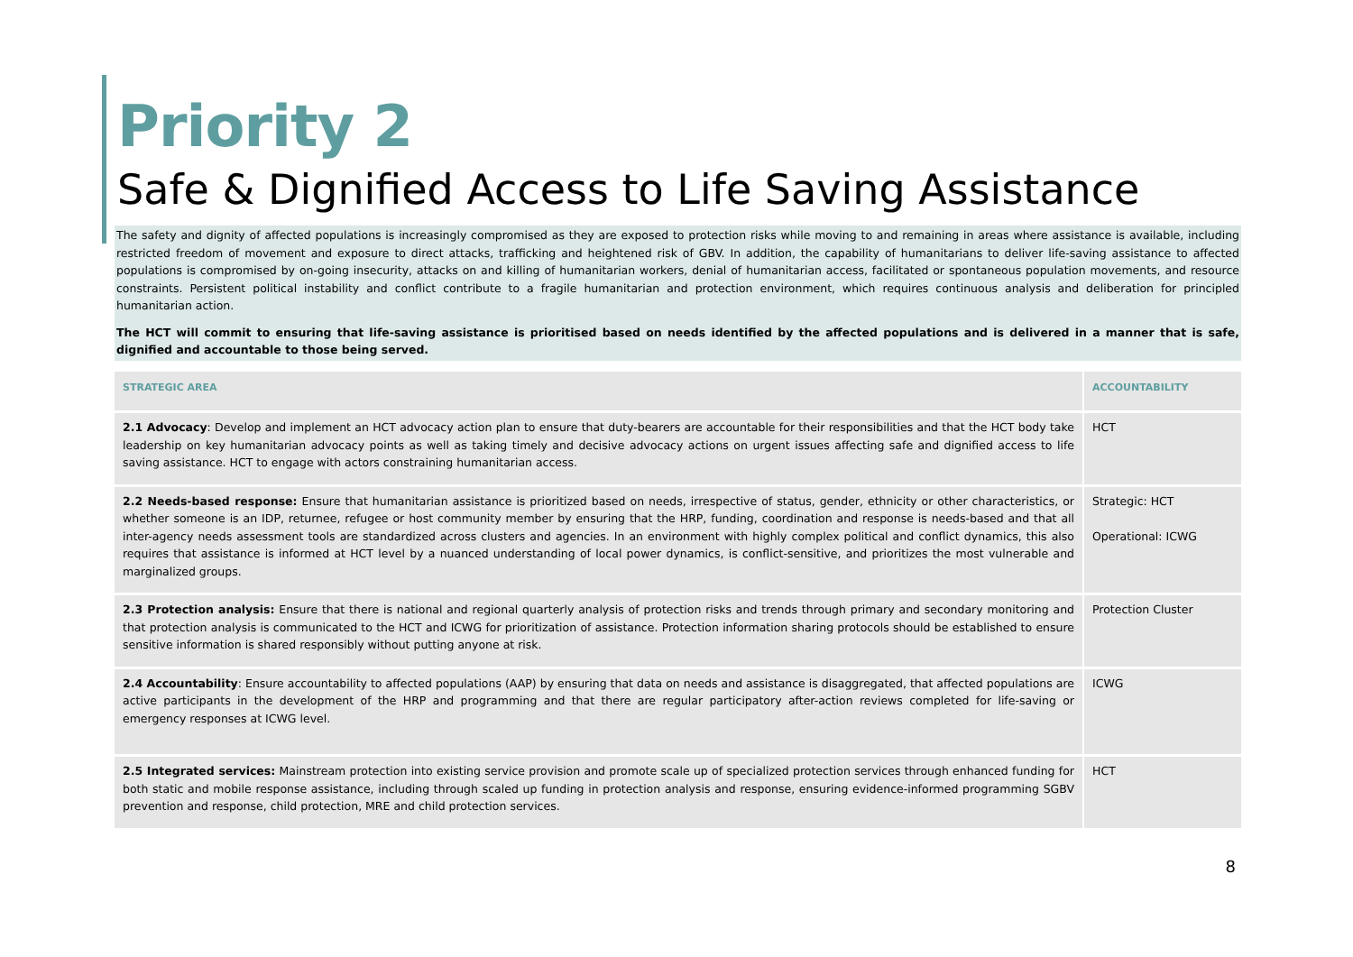Priority 2
Safe & Dignified Access to Life Saving Assistance
The safety and dignity of affected populations is increasingly compromised as they are exposed to protection risks while moving to and remaining in areas where assistance is available, including restricted freedom of movement and exposure to direct attacks, trafficking and heightened risk of GBV. In addition, the capability of humanitarians to deliver life-saving assistance to affected populations is compromised by on-going insecurity, attacks on and killing of humanitarian workers, denial of humanitarian access, facilitated or spontaneous population movements, and resource constraints. Persistent political instability and conflict contribute to a fragile humanitarian and protection environment, which requires continuous analysis and deliberation for principled humanitarian action.
The HCT will commit to ensuring that life-saving assistance is prioritised based on needs identified by the affected populations and is delivered in a manner that is safe, dignified and accountable to those being served.
| STRATEGIC AREA | ACCOUNTABILITY |
| --- | --- |
| 2.1 Advocacy : Develop and implement an HCT advocacy action plan to ensure that duty-bearers are accountable for their responsibilities and that the HCT body take leadership on key humanitarian advocacy points as well as taking timely and decisive advocacy actions on urgent issues affecting safe and dignified access to life saving assistance. HCT to engage with actors constraining humanitarian access. | HCT |
| 2.2 Needs-based response: Ensure that humanitarian assistance is prioritized based on needs, irrespective of status, gender, ethnicity or other characteristics, or whether someone is an IDP, returnee, refugee or host community member by ensuring that the HRP, funding, coordination and response is needs-based and that all inter-agency needs assessment tools are standardized across clusters and agencies. In an environment with highly complex political and conflict dynamics, this also requires that assistance is informed at HCT level by a nuanced understanding of local power dynamics, is conflict-sensitive, and prioritizes the most vulnerable and marginalized groups. | Strategic: HCT Operational: ICWG |
| 2.3 Protection analysis: Ensure that there is national and regional quarterly analysis of protection risks and trends through primary and secondary monitoring and that protection analysis is communicated to the HCT and ICWG for prioritization of assistance. Protection information sharing protocols should be established to ensure sensitive information is shared responsibly without putting anyone at risk. | Protection Cluster |
| 2.4 Accountability : Ensure accountability to affected populations (AAP) by ensuring that data on needs and assistance is disaggregated, that affected populations are active participants in the development of the HRP and programming and that there are regular participatory after-action reviews completed for life-saving or emergency responses at ICWG level. | ICWG |
| 2.5 Integrated services: Mainstream protection into existing service provision and promote scale up of specialized protection services through enhanced funding for both static and mobile response assistance, including through scaled up funding in protection analysis and response, ensuring evidence-informed programming SGBV prevention and response, child protection, MRE and child protection services. | HCT |
8